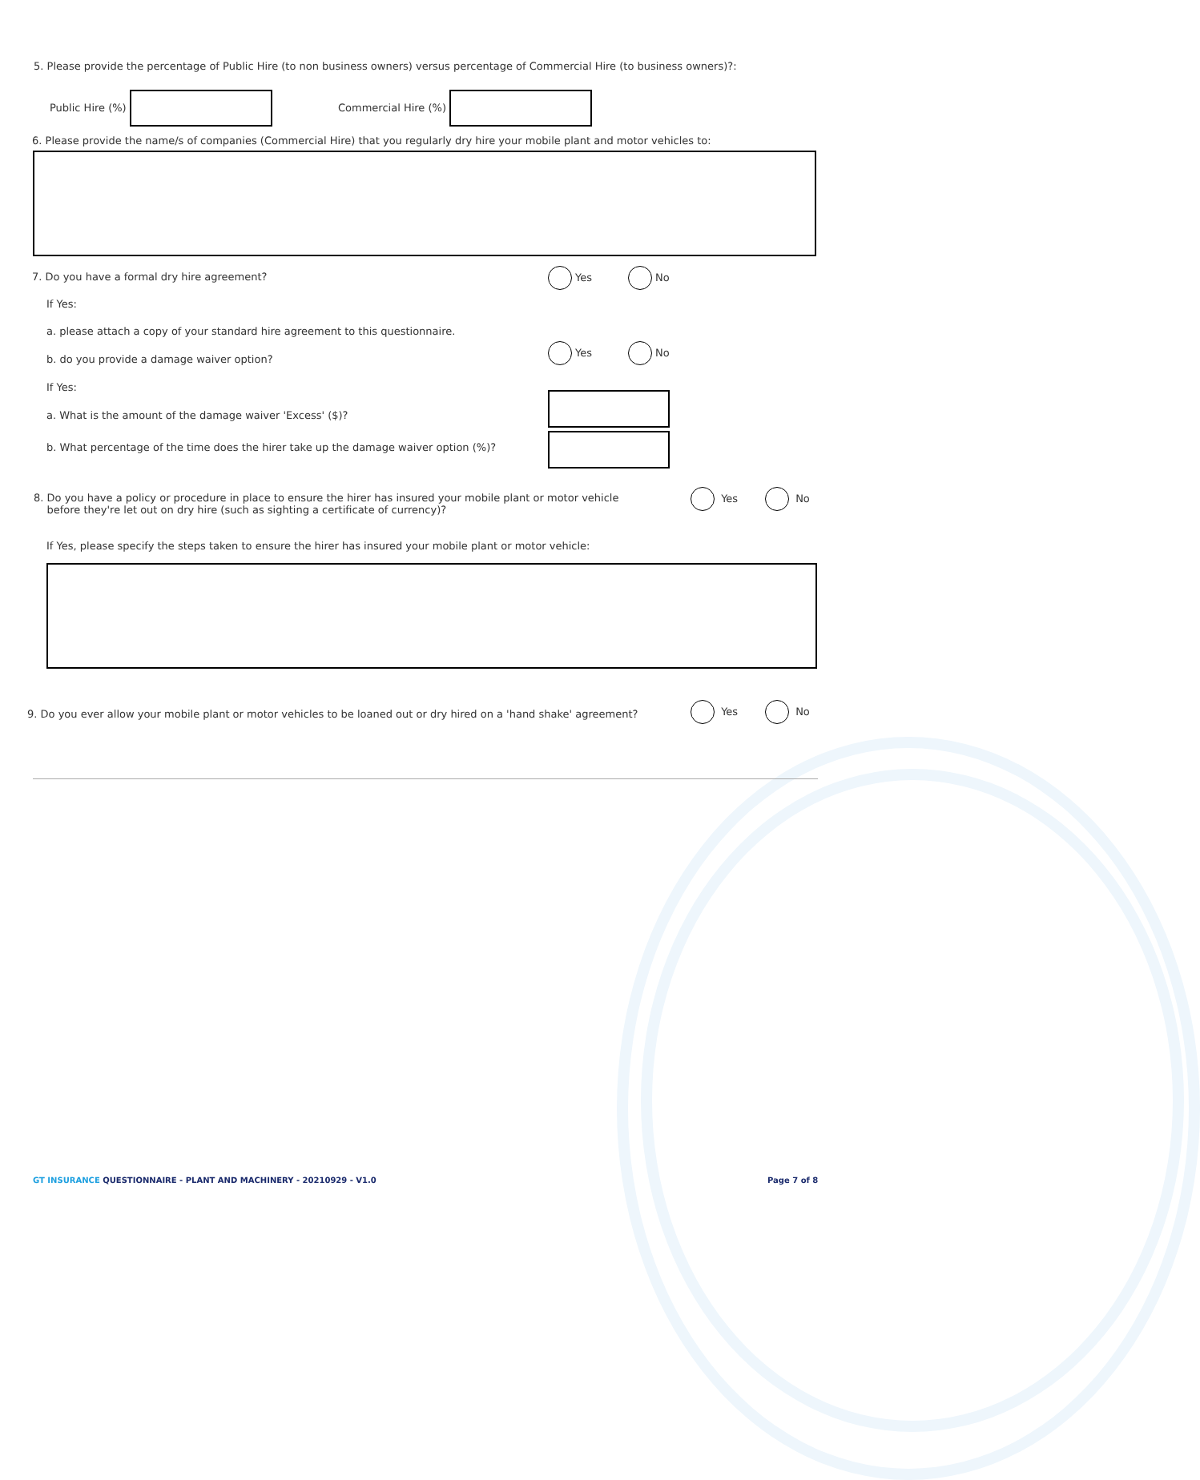5. Please provide the percentage of Public Hire (to non business owners) versus percentage of Commercial Hire (to business owners)?:
Public Hire (%) Commercial Hire (%)
6. Please provide the name/s of companies (Commercial Hire) that you regularly dry hire your mobile plant and motor vehicles to:
7. Do you have a formal dry hire agreement?
Yes No
If Yes:
a. please attach a copy of your standard hire agreement to this questionnaire.
b. do you provide a damage waiver option?
Yes No
If Yes:
a. What is the amount of the damage waiver 'Excess' ($)?
b. What percentage of the time does the hirer take up the damage waiver option (%)?
8. Do you have a policy or procedure in place to ensure the hirer has insured your mobile plant or motor vehicle
before they're let out on dry hire (such as sighting a certificate of currency)?
Yes No
If Yes, please specify the steps taken to ensure the hirer has insured your mobile plant or motor vehicle:
9. Do you ever allow your mobile plant or motor vehicles to be loaned out or dry hired on a 'hand shake' agreement?
Yes No
GT INSURANCE QUESTIONNAIRE - PLANT AND MACHINERY - 20210929 - V1.0
Page 7 of 8